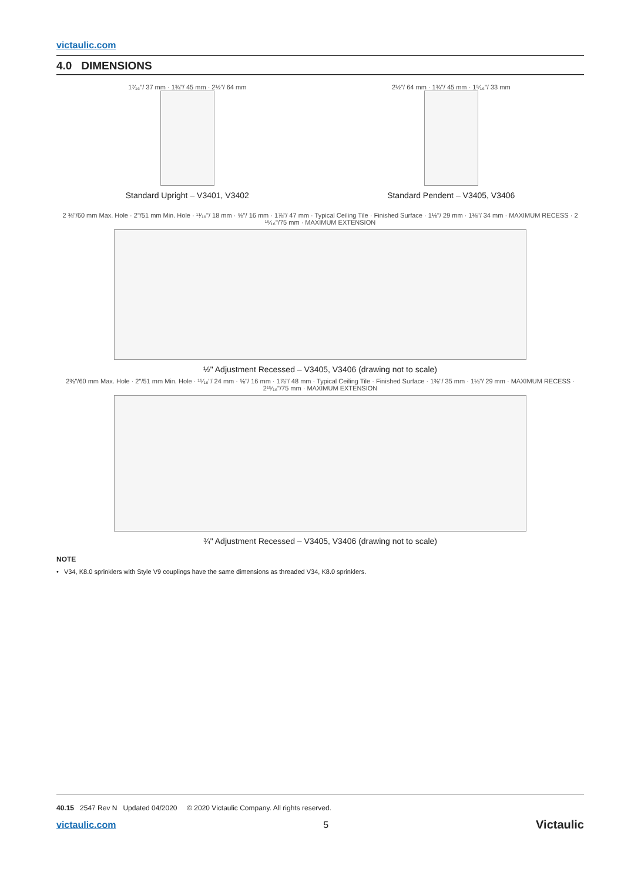victaulic.com
4.0 DIMENSIONS
1⁷⁄₁₆"/ 37 mm · 1¾"/ 45 mm · 2½"/ 64 mm
Standard Upright – V3401, V3402
2½"/ 64 mm · 1¾"/ 45 mm · 1⁵⁄₁₆"/ 33 mm
Standard Pendent – V3405, V3406
2 ⅜"/60 mm Max. Hole · 2"/51 mm Min. Hole · ¹¹⁄₁₆"/ 18 mm · ⅝"/ 16 mm · 1⅞"/ 47 mm · Typical Ceiling Tile · Finished Surface · 1⅛"/ 29 mm · 1⅜"/ 34 mm · MAXIMUM RECESS · 2 ¹⁵⁄₁₆"/75 mm · MAXIMUM EXTENSION
½" Adjustment Recessed – V3405, V3406 (drawing not to scale)
2⅜"/60 mm Max. Hole · 2"/51 mm Min. Hole · ¹⁵⁄₁₆"/ 24 mm · ⅝"/ 16 mm · 1⅞"/ 48 mm · Typical Ceiling Tile · Finished Surface · 1⅜"/ 35 mm · 1⅛"/ 29 mm · MAXIMUM RECESS · 2¹⁵⁄₁₆"/75 mm · MAXIMUM EXTENSION
¾" Adjustment Recessed – V3405, V3406 (drawing not to scale)
NOTE
• V34, K8.0 sprinklers with Style V9 couplings have the same dimensions as threaded V34, K8.0 sprinklers.
40.15 2547 Rev N Updated 04/2020 © 2020 Victaulic Company. All rights reserved.
victaulic.com 5 Victaulic